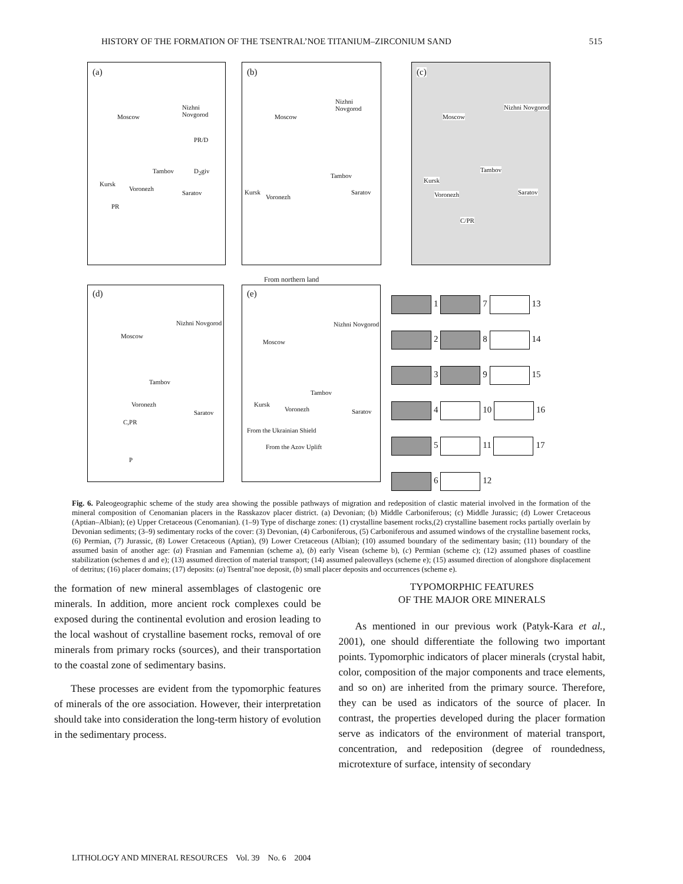HISTORY OF THE FORMATION OF THE TSENTRAL’NOE TITANIUM–ZIRCONIUM SAND 515
(a)
Moscow
Nizhni Novgorod
PR/D
Tambov D<sub>2</sub>giv
Kursk
Voronezh
Saratov
PR
(b)
Nizhni Novgorod
Moscow
Tambov
Kursk
Voronezh
Saratov
(c)
Moscow
Nizhni Novgorod
Tambov
Kursk
Voronezh Saratov
C/PR
From northern land
(d)
Nizhni Novgorod
Moscow
Tambov
Voronezh
Saratov
C,PR
P
(e)
Nizhni Novgorod
Moscow
Tambov
Kursk
Voronezh Saratov
From the Ukrainian Shield
From the Azov Uplift
1 7 13
2 8 14
3 9 15
4 10 16
5 11 17
6 12
Fig. 6. Paleogeographic scheme of the study area showing the possible pathways of migration and redeposition of clastic material involved in the formation of the mineral composition of Cenomanian placers in the Rasskazov placer district. (a) Devonian; (b) Middle Carboniferous; (c) Middle Jurassic; (d) Lower Cretaceous (Aptian–Albian); (e) Upper Cretaceous (Cenomanian). (1–9) Type of discharge zones: (1) crystalline basement rocks,(2) crystalline basement rocks partially overlain by Devonian sediments; (3–9) sedimentary rocks of the cover: (3) Devonian, (4) Carboniferous, (5) Carboniferous and assumed windows of the crystalline basement rocks, (6) Permian, (7) Jurassic, (8) Lower Cretaceous (Aptian), (9) Lower Cretaceous (Albian); (10) assumed boundary of the sedimentary basin; (11) boundary of the assumed basin of another age: (a) Frasnian and Famennian (scheme a), (b) early Visean (scheme b), (c) Permian (scheme c); (12) assumed phases of coastline stabilization (schemes d and e); (13) assumed direction of material transport; (14) assumed paleovalleys (scheme e); (15) assumed direction of alongshore displacement of detritus; (16) placer domains; (17) deposits: (a) Tsentral’noe deposit, (b) small placer deposits and occurrences (scheme e).
the formation of new mineral assemblages of clastogenic ore minerals. In addition, more ancient rock complexes could be exposed during the continental evolution and erosion leading to the local washout of crystalline basement rocks, removal of ore minerals from primary rocks (sources), and their transportation to the coastal zone of sedimentary basins.
These processes are evident from the typomorphic features of minerals of the ore association. However, their interpretation should take into consideration the long-term history of evolution in the sedimentary process.
TYPOMORPHIC FEATURES
OF THE MAJOR ORE MINERALS
As mentioned in our previous work (Patyk-Kara et al., 2001), one should differentiate the following two important points. Typomorphic indicators of placer minerals (crystal habit, color, composition of the major components and trace elements, and so on) are inherited from the primary source. Therefore, they can be used as indicators of the source of placer. In contrast, the properties developed during the placer formation serve as indicators of the environment of material transport, concentration, and redeposition (degree of roundedness, microtexture of surface, intensity of secondary
LITHOLOGY AND MINERAL RESOURCES Vol. 39 No. 6 2004